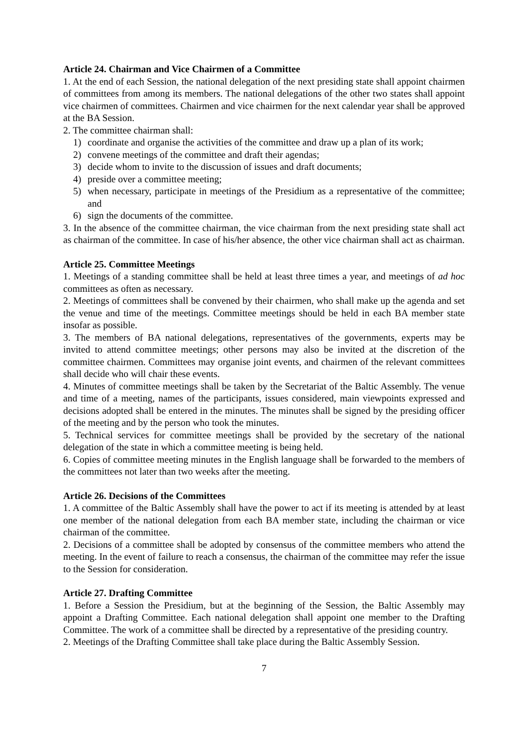Article 24. Chairman and Vice Chairmen of a Committee
1. At the end of each Session, the national delegation of the next presiding state shall appoint chairmen of committees from among its members. The national delegations of the other two states shall appoint vice chairmen of committees. Chairmen and vice chairmen for the next calendar year shall be approved at the BA Session.
2. The committee chairman shall:
1) coordinate and organise the activities of the committee and draw up a plan of its work;
2) convene meetings of the committee and draft their agendas;
3) decide whom to invite to the discussion of issues and draft documents;
4) preside over a committee meeting;
5) when necessary, participate in meetings of the Presidium as a representative of the committee; and
6) sign the documents of the committee.
3. In the absence of the committee chairman, the vice chairman from the next presiding state shall act as chairman of the committee. In case of his/her absence, the other vice chairman shall act as chairman.
Article 25. Committee Meetings
1. Meetings of a standing committee shall be held at least three times a year, and meetings of ad hoc committees as often as necessary.
2. Meetings of committees shall be convened by their chairmen, who shall make up the agenda and set the venue and time of the meetings. Committee meetings should be held in each BA member state insofar as possible.
3. The members of BA national delegations, representatives of the governments, experts may be invited to attend committee meetings; other persons may also be invited at the discretion of the committee chairmen. Committees may organise joint events, and chairmen of the relevant committees shall decide who will chair these events.
4. Minutes of committee meetings shall be taken by the Secretariat of the Baltic Assembly. The venue and time of a meeting, names of the participants, issues considered, main viewpoints expressed and decisions adopted shall be entered in the minutes. The minutes shall be signed by the presiding officer of the meeting and by the person who took the minutes.
5. Technical services for committee meetings shall be provided by the secretary of the national delegation of the state in which a committee meeting is being held.
6. Copies of committee meeting minutes in the English language shall be forwarded to the members of the committees not later than two weeks after the meeting.
Article 26. Decisions of the Committees
1. A committee of the Baltic Assembly shall have the power to act if its meeting is attended by at least one member of the national delegation from each BA member state, including the chairman or vice chairman of the committee.
2. Decisions of a committee shall be adopted by consensus of the committee members who attend the meeting. In the event of failure to reach a consensus, the chairman of the committee may refer the issue to the Session for consideration.
Article 27. Drafting Committee
1. Before a Session the Presidium, but at the beginning of the Session, the Baltic Assembly may appoint a Drafting Committee. Each national delegation shall appoint one member to the Drafting Committee. The work of a committee shall be directed by a representative of the presiding country.
2. Meetings of the Drafting Committee shall take place during the Baltic Assembly Session.
7